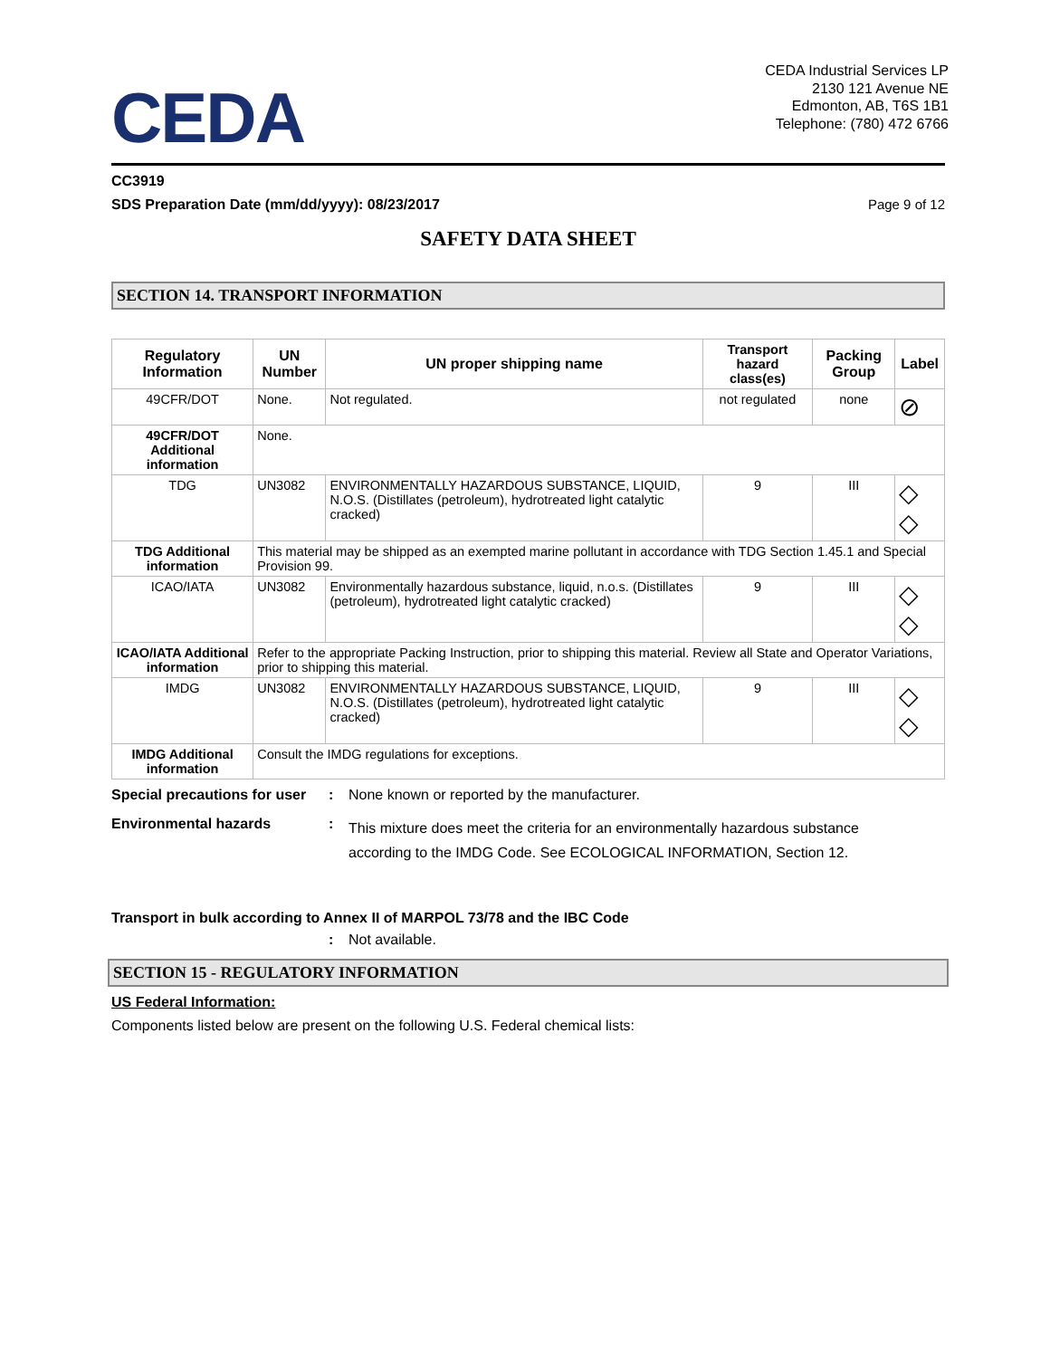CEDA
CEDA Industrial Services LP
2130 121 Avenue NE
Edmonton, AB, T6S 1B1
Telephone: (780) 472 6766
CC3919
SDS Preparation Date (mm/dd/yyyy): 08/23/2017 Page 9 of 12
SAFETY DATA SHEET
SECTION 14. TRANSPORT INFORMATION
| Regulatory Information | UN Number | UN proper shipping name | Transport hazard class(es) | Packing Group | Label |
| --- | --- | --- | --- | --- | --- |
| 49CFR/DOT | None. | Not regulated. | not regulated | none | ⊘ |
| 49CFR/DOT Additional information | None. | | | | |
| TDG | UN3082 | ENVIRONMENTALLY HAZARDOUS SUBSTANCE, LIQUID, N.O.S. (Distillates (petroleum), hydrotreated light catalytic cracked) | 9 | III | ◇ ◇ |
| TDG Additional information | This material may be shipped as an exempted marine pollutant in accordance with TDG Section 1.45.1 and Special Provision 99. | | | | |
| ICAO/IATA | UN3082 | Environmentally hazardous substance, liquid, n.o.s. (Distillates (petroleum), hydrotreated light catalytic cracked) | 9 | III | ◇ ◇ |
| ICAO/IATA Additional information | Refer to the appropriate Packing Instruction, prior to shipping this material. Review all State and Operator Variations, prior to shipping this material. | | | | |
| IMDG | UN3082 | ENVIRONMENTALLY HAZARDOUS SUBSTANCE, LIQUID, N.O.S. (Distillates (petroleum), hydrotreated light catalytic cracked) | 9 | III | ◇ ◇ |
| IMDG Additional information | Consult the IMDG regulations for exceptions. | | | | |
Special precautions for user: None known or reported by the manufacturer.
Environmental hazards: This mixture does meet the criteria for an environmentally hazardous substance according to the IMDG Code. See ECOLOGICAL INFORMATION, Section 12.
Transport in bulk according to Annex II of MARPOL 73/78 and the IBC Code
: Not available.
SECTION 15 - REGULATORY INFORMATION
US Federal Information:
Components listed below are present on the following U.S. Federal chemical lists: